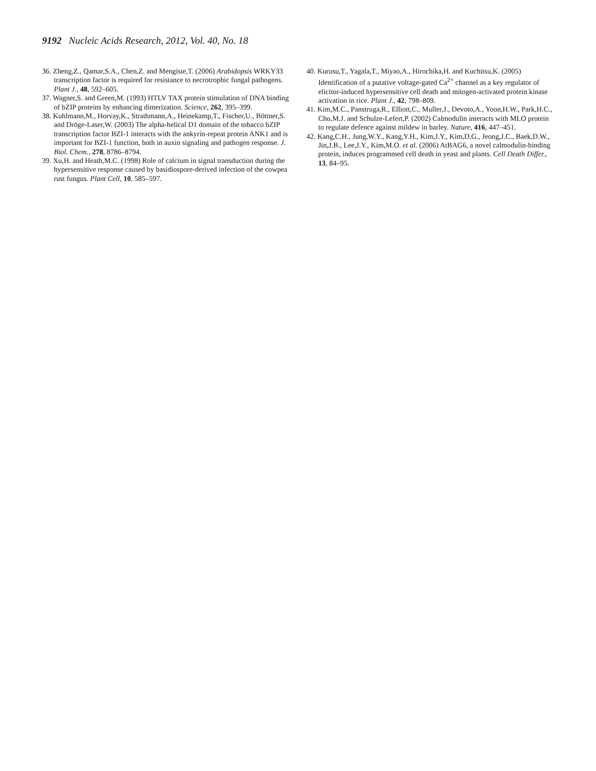9192 Nucleic Acids Research, 2012, Vol. 40, No. 18
36. Zheng,Z., Qamar,S.A., Chen,Z. and Mengiste,T. (2006) Arabidopsis WRKY33 transcription factor is required for resistance to necrotrophic fungal pathogens. Plant J., 48, 592–605.
37. Wagner,S. and Green,M. (1993) HTLV TAX protein stimulation of DNA binding of bZIP proteins by enhancing dimerization. Science, 262, 395–399.
38. Kuhlmann,M., Horvay,K., Strathmann,A., Heinekamp,T., Fischer,U., Böttner,S. and Dröge-Laser,W. (2003) The alpha-helical D1 domain of the tobacco bZIP transcription factor BZI-1 interacts with the ankyrin-repeat protein ANK1 and is important for BZI-1 function, both in auxin signaling and pathogen response. J. Biol. Chem., 278, 8786–8794.
39. Xu,H. and Heath,M.C. (1998) Role of calcium in signal transduction during the hypersensitive response caused by basidiospore-derived infection of the cowpea rust fungus. Plant Cell, 10, 585–597.
40. Kurusu,T., Yagala,T., Miyao,A., Hirochika,H. and Kuchitsu,K. (2005) Identification of a putative voltage-gated Ca<sup>2+</sup> channel as a key regulator of elicitor-induced hypersensitive cell death and mitogen-activated protein kinase activation in rice. Plant J., 42, 798–809.
41. Kim,M.C., Panstruga,R., Elliott,C., Muller,J., Devoto,A., Yoon,H.W., Park,H.C., Cho,M.J. and Schulze-Lefert,P. (2002) Calmodulin interacts with MLO protein to regulate defence against mildew in barley. Nature, 416, 447–451.
42. Kang,C.H., Jung,W.Y., Kang,Y.H., Kim,J.Y., Kim,D.G., Jeong,J.C., Baek,D.W., Jin,J.B., Lee,J.Y., Kim,M.O. et al. (2006) AtBAG6, a novel calmodulin-binding protein, induces programmed cell death in yeast and plants. Cell Death Differ., 13, 84–95.